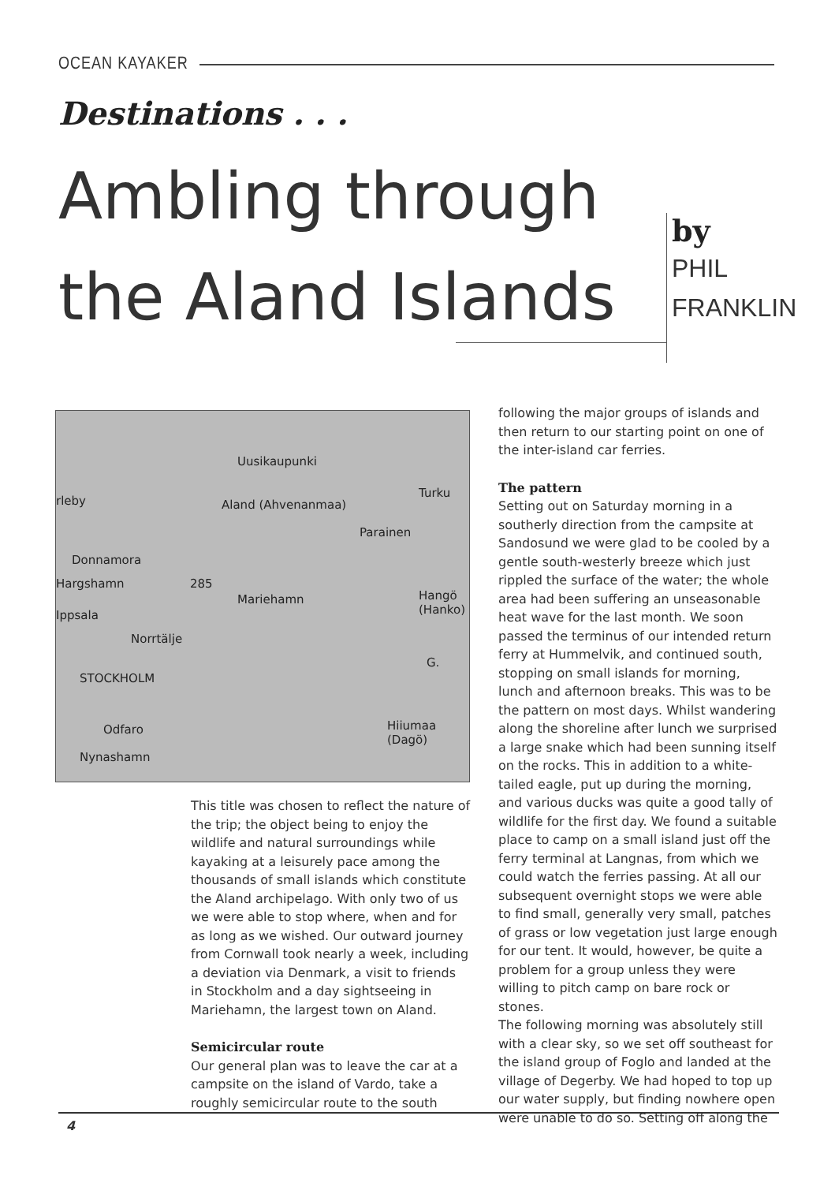OCEAN KAYAKER
Destinations . . .
Ambling through
the Aland Islands
by
PHIL
FRANKLIN
Uusikaupunki
rleby Aland (Ahvenanmaa)
Turku
Parainen
Donnamora
Hargshamn 285
Mariehamn Hangö (Hanko)
Ippsala
Norrtälje
G.
STOCKHOLM
Hiiumaa (Dagö) Odfaro
Nynashamn
This title was chosen to reflect the nature of the trip; the object being to enjoy the wildlife and natural surroundings while kayaking at a leisurely pace among the thousands of small islands which constitute the Aland archipelago. With only two of us we were able to stop where, when and for as long as we wished. Our outward journey from Cornwall took nearly a week, including a deviation via Denmark, a visit to friends in Stockholm and a day sightseeing in Mariehamn, the largest town on Aland.
Semicircular route
Our general plan was to leave the car at a campsite on the island of Vardo, take a roughly semicircular route to the south
following the major groups of islands and then return to our starting point on one of the inter-island car ferries.
The pattern
Setting out on Saturday morning in a southerly direction from the campsite at Sandosund we were glad to be cooled by a gentle south-westerly breeze which just rippled the surface of the water; the whole area had been suffering an unseasonable heat wave for the last month. We soon passed the terminus of our intended return ferry at Hummelvik, and continued south, stopping on small islands for morning, lunch and afternoon breaks. This was to be the pattern on most days. Whilst wandering along the shoreline after lunch we surprised a large snake which had been sunning itself on the rocks. This in addition to a white-tailed eagle, put up during the morning, and various ducks was quite a good tally of wildlife for the first day. We found a suitable place to camp on a small island just off the ferry terminal at Langnas, from which we could watch the ferries passing. At all our subsequent overnight stops we were able to find small, generally very small, patches of grass or low vegetation just large enough for our tent. It would, however, be quite a problem for a group unless they were willing to pitch camp on bare rock or stones.
The following morning was absolutely still with a clear sky, so we set off southeast for the island group of Foglo and landed at the village of Degerby. We had hoped to top up our water supply, but finding nowhere open were unable to do so. Setting off along the
4